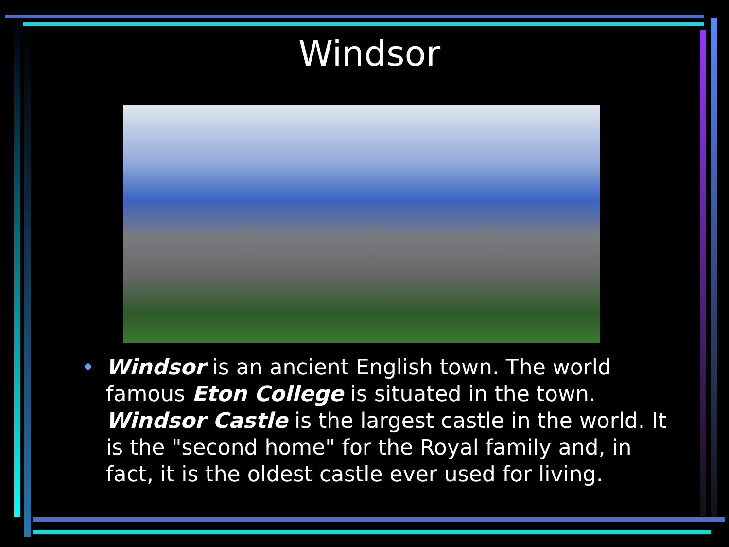Windsor
• Windsor is an ancient English town. The world famous Eton College is situated in the town. Windsor Castle is the largest castle in the world. It is the "second home" for the Royal family and, in fact, it is the oldest castle ever used for living.